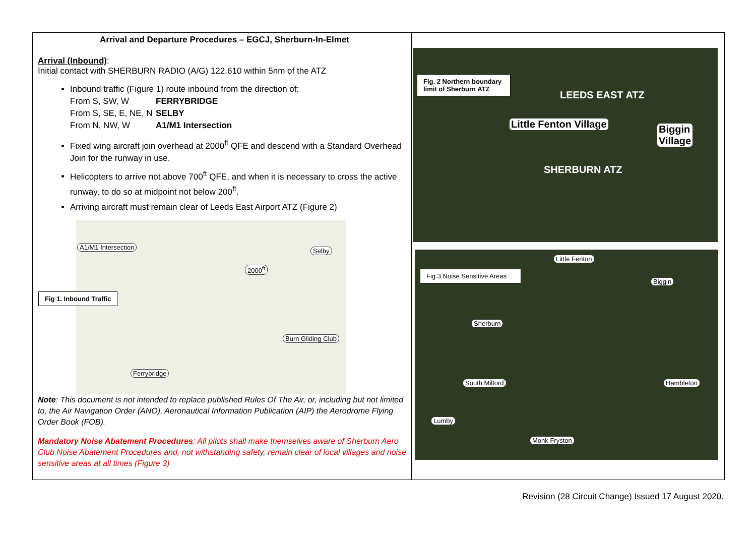Arrival and Departure Procedures – EGCJ, Sherburn-In-Elmet
Arrival (Inbound):
Initial contact with SHERBURN RADIO (A/G) 122.610 within 5nm of the ATZ
Inbound traffic (Figure 1) route inbound from the direction of:
From S, SW, W FERRYBRIDGE From S, SE, E, NE, N SELBY From N, NW, W A1/M1 Intersection
Fixed wing aircraft join overhead at 2000<sup>ft</sup> QFE and descend with a Standard Overhead Join for the runway in use.
Helicopters to arrive not above 700<sup>ft</sup> QFE, and when it is necessary to cross the active runway, to do so at midpoint not below 200<sup>ft</sup>.
Arriving aircraft must remain clear of Leeds East Airport ATZ (Figure 2)
A1/M1 Intersection Selby
2000<sup>ft</sup>
Burn Gliding Club
Ferrybridge
Fig 1. Inbound Traffic
Note: This document is not intended to replace published Rules Of The Air, or, including but not limited to, the Air Navigation Order (ANO), Aeronautical Information Publication (AIP) the Aerodrome Flying Order Book (FOB).
Mandatory Noise Abatement Procedures: All pilots shall make themselves aware of Sherburn Aero Club Noise Abatement Procedures and, not withstanding safety, remain clear of local villages and noise sensitive areas at all times (Figure 3)
Fig. 2 Northern boundary limit of Sherburn ATZ
LEEDS EAST ATZ
Little Fenton Village
Biggin
Village
SHERBURN ATZ
Fig.3 Noise Sensitive Areas
Little Fenton
Biggin
Sherburn
South Milford Hambleton
Lumby
Monk Fryston
Revision (28 Circuit Change) Issued 17 August 2020.